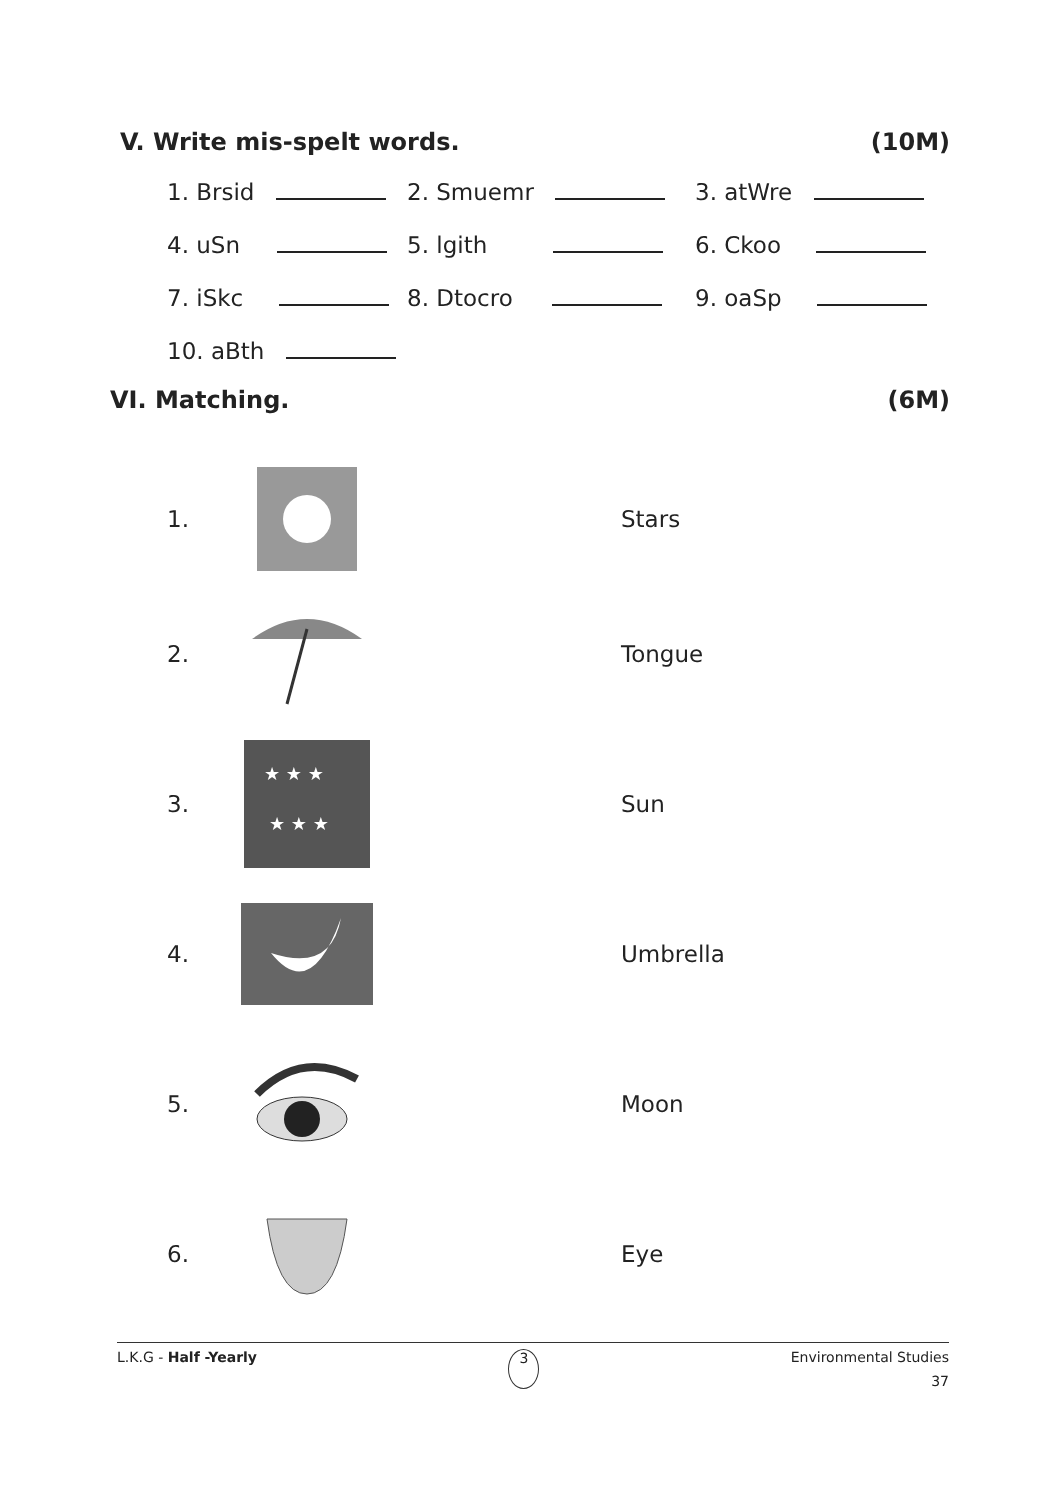V. Write mis-spelt words. (10M)
1. Brsid
2. Smuemr
3. atWre
4. uSn
5. lgith
6. Ckoo
7. iSkc
8. Dtocro
9. oaSp
10. aBth
VI. Matching. (6M)
1. Stars
2. Tongue
3.
★ ★ ★
★ ★ ★
Sun
4. Umbrella
5. Moon
6. Eye
L.K.G - Half -Yearly 3 Environmental Studies
37